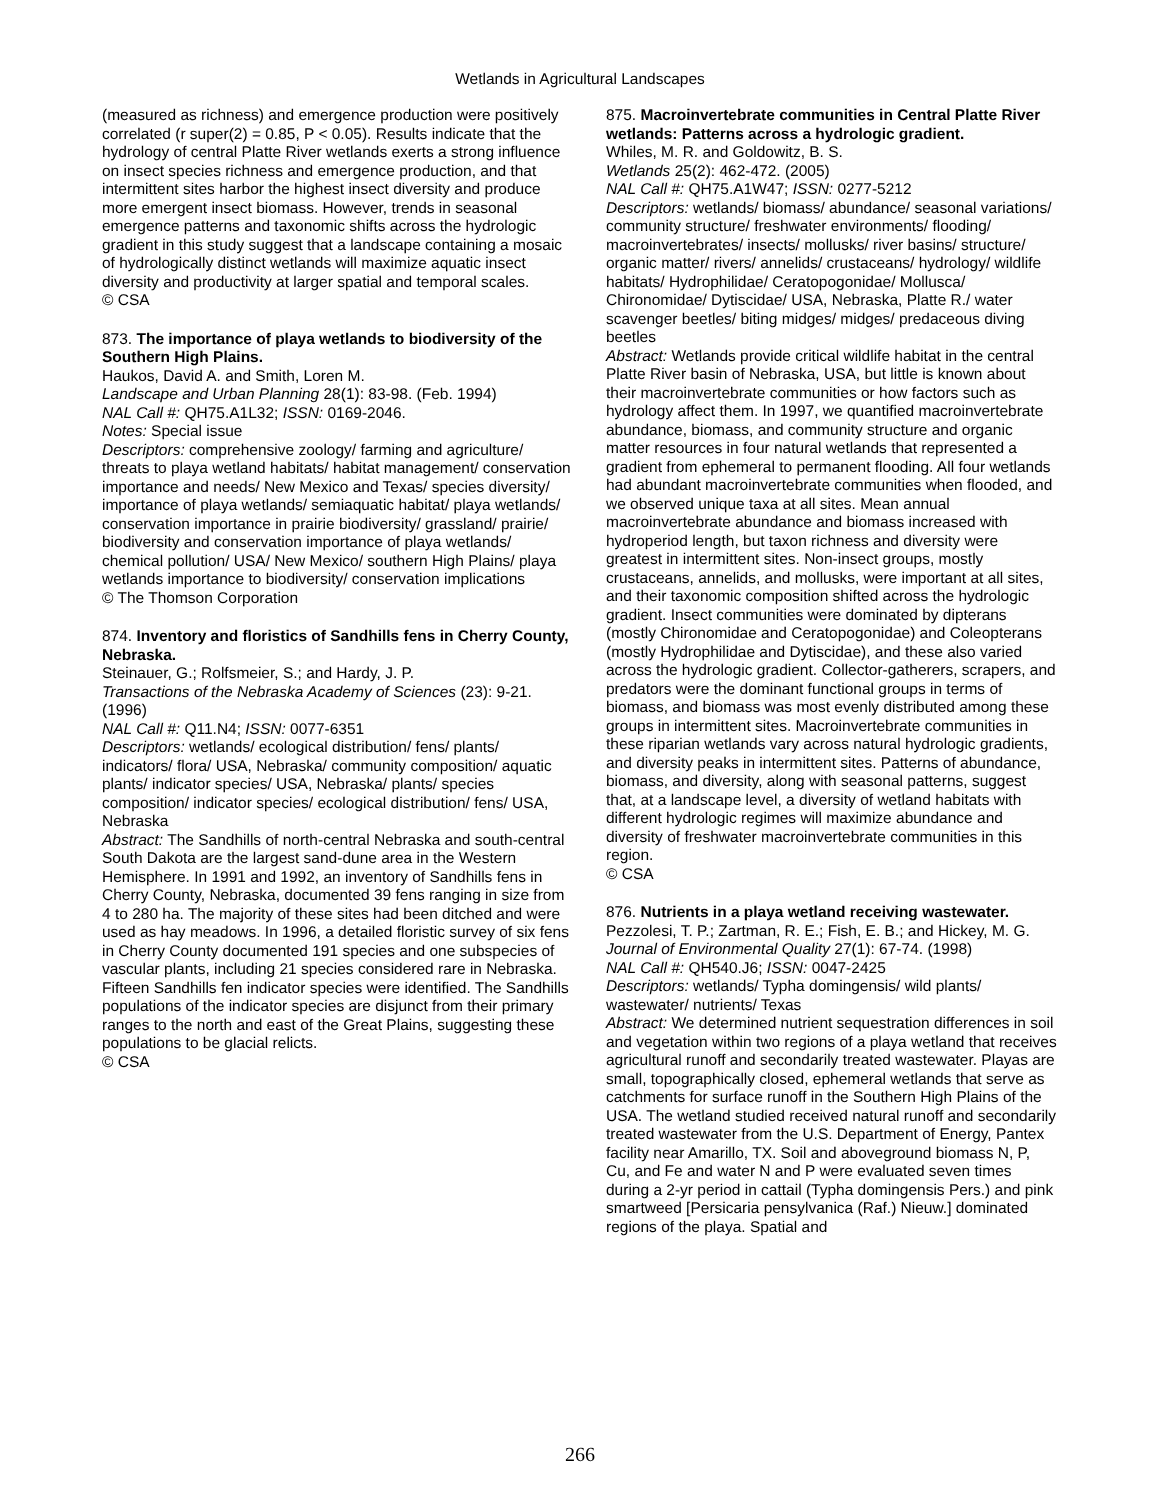Wetlands in Agricultural Landscapes
(measured as richness) and emergence production were positively correlated (r super(2) = 0.85, P < 0.05). Results indicate that the hydrology of central Platte River wetlands exerts a strong influence on insect species richness and emergence production, and that intermittent sites harbor the highest insect diversity and produce more emergent insect biomass. However, trends in seasonal emergence patterns and taxonomic shifts across the hydrologic gradient in this study suggest that a landscape containing a mosaic of hydrologically distinct wetlands will maximize aquatic insect diversity and productivity at larger spatial and temporal scales.
© CSA
873. The importance of playa wetlands to biodiversity of the Southern High Plains.
Haukos, David A. and Smith, Loren M.
Landscape and Urban Planning 28(1): 83-98. (Feb. 1994)
NAL Call #: QH75.A1L32; ISSN: 0169-2046.
Notes: Special issue
Descriptors: comprehensive zoology/ farming and agriculture/ threats to playa wetland habitats/ habitat management/ conservation importance and needs/ New Mexico and Texas/ species diversity/ importance of playa wetlands/ semiaquatic habitat/ playa wetlands/ conservation importance in prairie biodiversity/ grassland/ prairie/ biodiversity and conservation importance of playa wetlands/ chemical pollution/ USA/ New Mexico/ southern High Plains/ playa wetlands importance to biodiversity/ conservation implications
© The Thomson Corporation
874. Inventory and floristics of Sandhills fens in Cherry County, Nebraska.
Steinauer, G.; Rolfsmeier, S.; and Hardy, J. P.
Transactions of the Nebraska Academy of Sciences (23): 9-21. (1996)
NAL Call #: Q11.N4; ISSN: 0077-6351
Descriptors: wetlands/ ecological distribution/ fens/ plants/ indicators/ flora/ USA, Nebraska/ community composition/ aquatic plants/ indicator species/ USA, Nebraska/ plants/ species composition/ indicator species/ ecological distribution/ fens/ USA, Nebraska
Abstract: The Sandhills of north-central Nebraska and south-central South Dakota are the largest sand-dune area in the Western Hemisphere. In 1991 and 1992, an inventory of Sandhills fens in Cherry County, Nebraska, documented 39 fens ranging in size from 4 to 280 ha. The majority of these sites had been ditched and were used as hay meadows. In 1996, a detailed floristic survey of six fens in Cherry County documented 191 species and one subspecies of vascular plants, including 21 species considered rare in Nebraska. Fifteen Sandhills fen indicator species were identified. The Sandhills populations of the indicator species are disjunct from their primary ranges to the north and east of the Great Plains, suggesting these populations to be glacial relicts.
© CSA
875. Macroinvertebrate communities in Central Platte River wetlands: Patterns across a hydrologic gradient.
Whiles, M. R. and Goldowitz, B. S.
Wetlands 25(2): 462-472. (2005)
NAL Call #: QH75.A1W47; ISSN: 0277-5212
Descriptors: wetlands/ biomass/ abundance/ seasonal variations/ community structure/ freshwater environments/ flooding/ macroinvertebrates/ insects/ mollusks/ river basins/ structure/ organic matter/ rivers/ annelids/ crustaceans/ hydrology/ wildlife habitats/ Hydrophilidae/ Ceratopogonidae/ Mollusca/ Chironomidae/ Dytiscidae/ USA, Nebraska, Platte R./ water scavenger beetles/ biting midges/ midges/ predaceous diving beetles
Abstract: Wetlands provide critical wildlife habitat in the central Platte River basin of Nebraska, USA, but little is known about their macroinvertebrate communities or how factors such as hydrology affect them. In 1997, we quantified macroinvertebrate abundance, biomass, and community structure and organic matter resources in four natural wetlands that represented a gradient from ephemeral to permanent flooding. All four wetlands had abundant macroinvertebrate communities when flooded, and we observed unique taxa at all sites. Mean annual macroinvertebrate abundance and biomass increased with hydroperiod length, but taxon richness and diversity were greatest in intermittent sites. Non-insect groups, mostly crustaceans, annelids, and mollusks, were important at all sites, and their taxonomic composition shifted across the hydrologic gradient. Insect communities were dominated by dipterans (mostly Chironomidae and Ceratopogonidae) and Coleopterans (mostly Hydrophilidae and Dytiscidae), and these also varied across the hydrologic gradient. Collector-gatherers, scrapers, and predators were the dominant functional groups in terms of biomass, and biomass was most evenly distributed among these groups in intermittent sites. Macroinvertebrate communities in these riparian wetlands vary across natural hydrologic gradients, and diversity peaks in intermittent sites. Patterns of abundance, biomass, and diversity, along with seasonal patterns, suggest that, at a landscape level, a diversity of wetland habitats with different hydrologic regimes will maximize abundance and diversity of freshwater macroinvertebrate communities in this region.
© CSA
876. Nutrients in a playa wetland receiving wastewater.
Pezzolesi, T. P.; Zartman, R. E.; Fish, E. B.; and Hickey, M. G.
Journal of Environmental Quality 27(1): 67-74. (1998)
NAL Call #: QH540.J6; ISSN: 0047-2425
Descriptors: wetlands/ Typha domingensis/ wild plants/ wastewater/ nutrients/ Texas
Abstract: We determined nutrient sequestration differences in soil and vegetation within two regions of a playa wetland that receives agricultural runoff and secondarily treated wastewater. Playas are small, topographically closed, ephemeral wetlands that serve as catchments for surface runoff in the Southern High Plains of the USA. The wetland studied received natural runoff and secondarily treated wastewater from the U.S. Department of Energy, Pantex facility near Amarillo, TX. Soil and aboveground biomass N, P, Cu, and Fe and water N and P were evaluated seven times during a 2-yr period in cattail (Typha domingensis Pers.) and pink smartweed [Persicaria pensylvanica (Raf.) Nieuw.] dominated regions of the playa. Spatial and
266